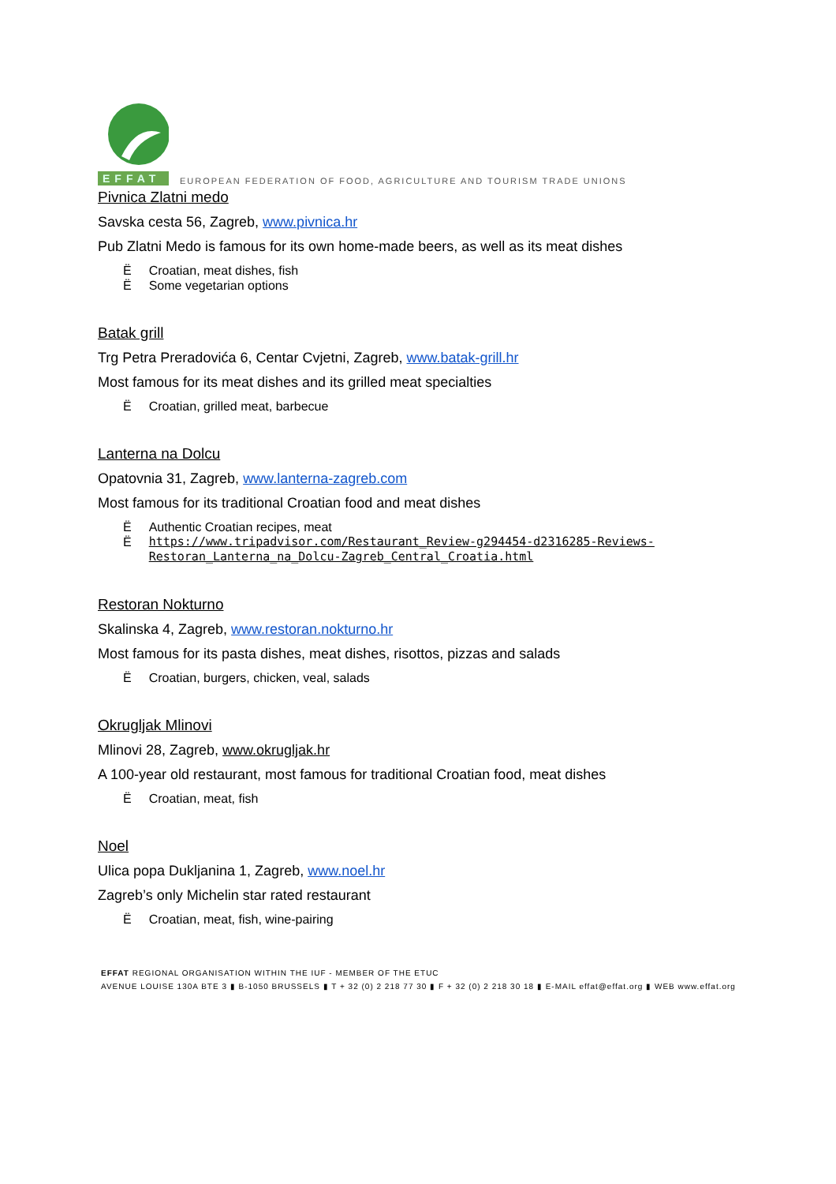EFFAT
EUROPEAN FEDERATION OF FOOD, AGRICULTURE AND TOURISM TRADE UNIONS
Pivnica Zlatni medo
Savska cesta 56, Zagreb, www.pivnica.hr
Pub Zlatni Medo is famous for its own home-made beers, as well as its meat dishes
Ë Croatian, meat dishes, fish
Ë Some vegetarian options
Batak grill
Trg Petra Preradovića 6, Centar Cvjetni, Zagreb, www.batak-grill.hr
Most famous for its meat dishes and its grilled meat specialties
Ë Croatian, grilled meat, barbecue
Lanterna na Dolcu
Opatovnia 31, Zagreb, www.lanterna-zagreb.com
Most famous for its traditional Croatian food and meat dishes
Ë Authentic Croatian recipes, meat
Ëhttps://www.tripadvisor.com/Restaurant_Review-g294454-d2316285-Reviews-Restoran_Lanterna_na_Dolcu-Zagreb_Central_Croatia.html
Restoran Nokturno
Skalinska 4, Zagreb, www.restoran.nokturno.hr
Most famous for its pasta dishes, meat dishes, risottos, pizzas and salads
Ë Croatian, burgers, chicken, veal, salads
Okrugljak Mlinovi
Mlinovi 28, Zagreb, www.okrugljak.hr
A 100-year old restaurant, most famous for traditional Croatian food, meat dishes
Ë Croatian, meat, fish
Noel
Ulica popa Dukljanina 1, Zagreb, www.noel.hr
Zagreb’s only Michelin star rated restaurant
Ë Croatian, meat, fish, wine-pairing
EFFAT REGIONAL ORGANISATION WITHIN THE IUF - MEMBER OF THE ETUC
AVENUE LOUISE 130A BTE 3 ▮ B-1050 BRUSSELS ▮ T + 32 (0) 2 218 77 30 ▮ F + 32 (0) 2 218 30 18 ▮ E-MAIL effat@effat.org ▮ WEB www.effat.org